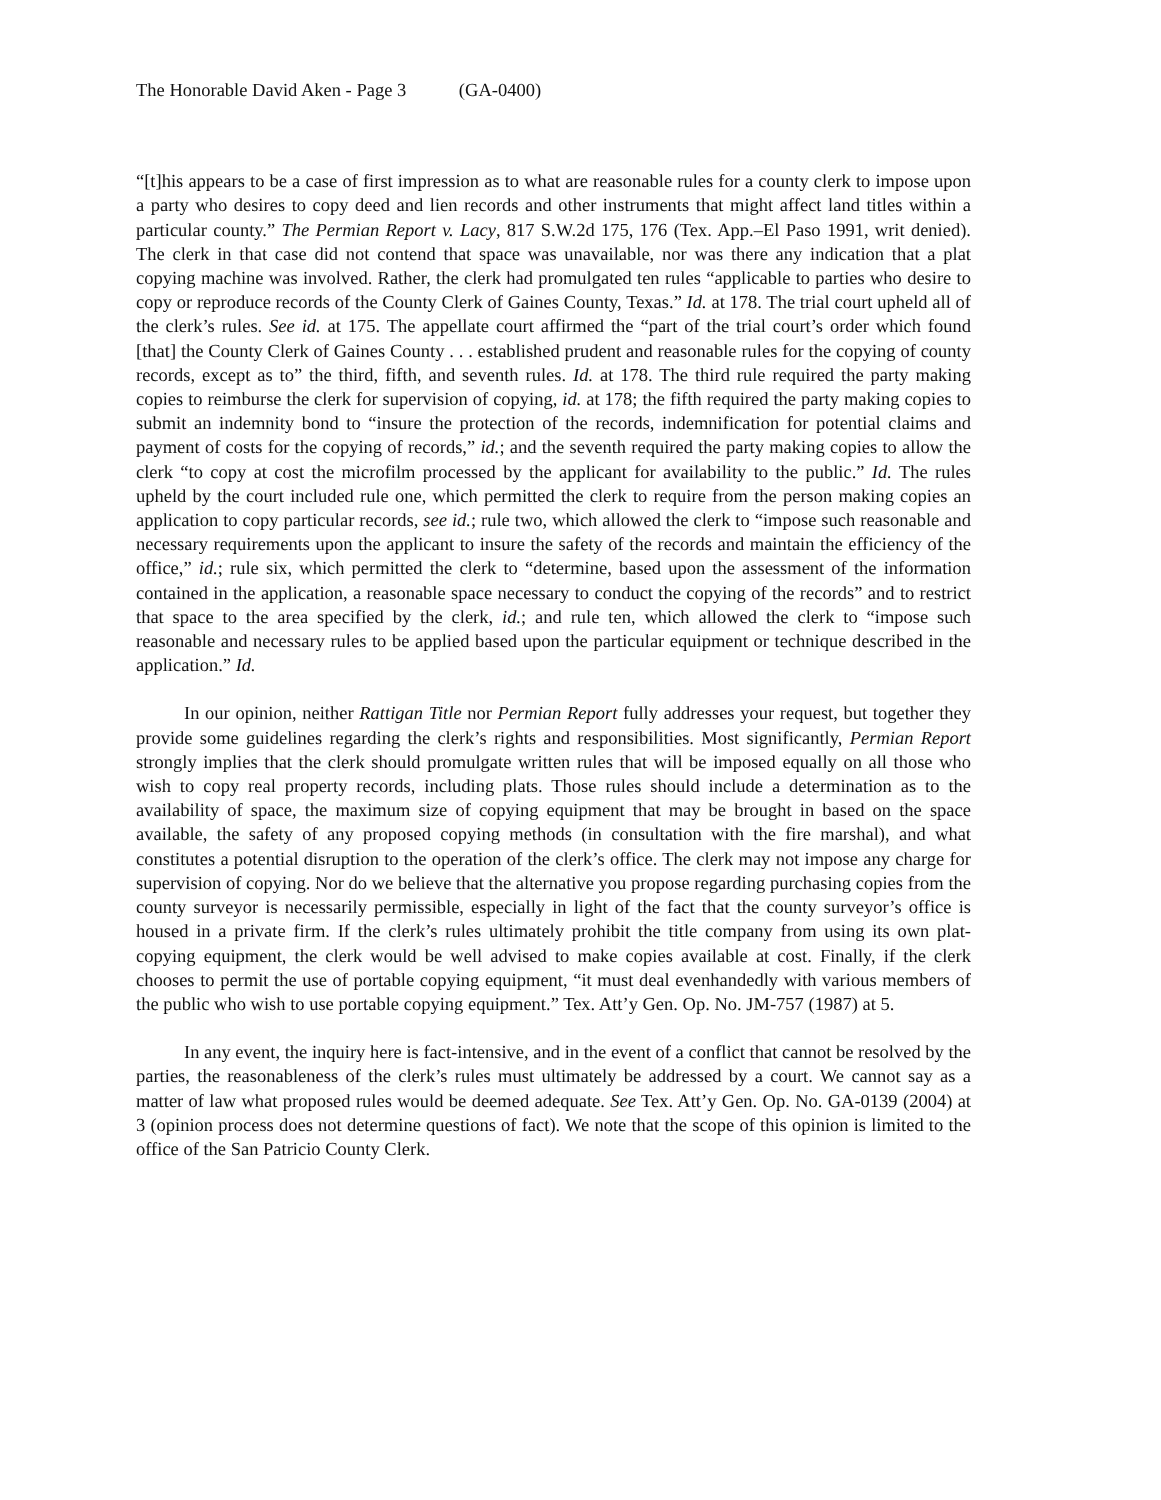The Honorable David Aken - Page 3 (GA-0400)
“[t]his appears to be a case of first impression as to what are reasonable rules for a county clerk to impose upon a party who desires to copy deed and lien records and other instruments that might affect land titles within a particular county.” The Permian Report v. Lacy, 817 S.W.2d 175, 176 (Tex. App.–El Paso 1991, writ denied). The clerk in that case did not contend that space was unavailable, nor was there any indication that a plat copying machine was involved. Rather, the clerk had promulgated ten rules “applicable to parties who desire to copy or reproduce records of the County Clerk of Gaines County, Texas.” Id. at 178. The trial court upheld all of the clerk’s rules. See id. at 175. The appellate court affirmed the “part of the trial court’s order which found [that] the County Clerk of Gaines County . . . established prudent and reasonable rules for the copying of county records, except as to” the third, fifth, and seventh rules. Id. at 178. The third rule required the party making copies to reimburse the clerk for supervision of copying, id. at 178; the fifth required the party making copies to submit an indemnity bond to “insure the protection of the records, indemnification for potential claims and payment of costs for the copying of records,” id.; and the seventh required the party making copies to allow the clerk “to copy at cost the microfilm processed by the applicant for availability to the public.” Id. The rules upheld by the court included rule one, which permitted the clerk to require from the person making copies an application to copy particular records, see id.; rule two, which allowed the clerk to “impose such reasonable and necessary requirements upon the applicant to insure the safety of the records and maintain the efficiency of the office,” id.; rule six, which permitted the clerk to “determine, based upon the assessment of the information contained in the application, a reasonable space necessary to conduct the copying of the records” and to restrict that space to the area specified by the clerk, id.; and rule ten, which allowed the clerk to “impose such reasonable and necessary rules to be applied based upon the particular equipment or technique described in the application.” Id.
In our opinion, neither Rattigan Title nor Permian Report fully addresses your request, but together they provide some guidelines regarding the clerk’s rights and responsibilities. Most significantly, Permian Report strongly implies that the clerk should promulgate written rules that will be imposed equally on all those who wish to copy real property records, including plats. Those rules should include a determination as to the availability of space, the maximum size of copying equipment that may be brought in based on the space available, the safety of any proposed copying methods (in consultation with the fire marshal), and what constitutes a potential disruption to the operation of the clerk’s office. The clerk may not impose any charge for supervision of copying. Nor do we believe that the alternative you propose regarding purchasing copies from the county surveyor is necessarily permissible, especially in light of the fact that the county surveyor’s office is housed in a private firm. If the clerk’s rules ultimately prohibit the title company from using its own plat-copying equipment, the clerk would be well advised to make copies available at cost. Finally, if the clerk chooses to permit the use of portable copying equipment, “it must deal evenhandedly with various members of the public who wish to use portable copying equipment.” Tex. Att’y Gen. Op. No. JM-757 (1987) at 5.
In any event, the inquiry here is fact-intensive, and in the event of a conflict that cannot be resolved by the parties, the reasonableness of the clerk’s rules must ultimately be addressed by a court. We cannot say as a matter of law what proposed rules would be deemed adequate. See Tex. Att’y Gen. Op. No. GA-0139 (2004) at 3 (opinion process does not determine questions of fact). We note that the scope of this opinion is limited to the office of the San Patricio County Clerk.